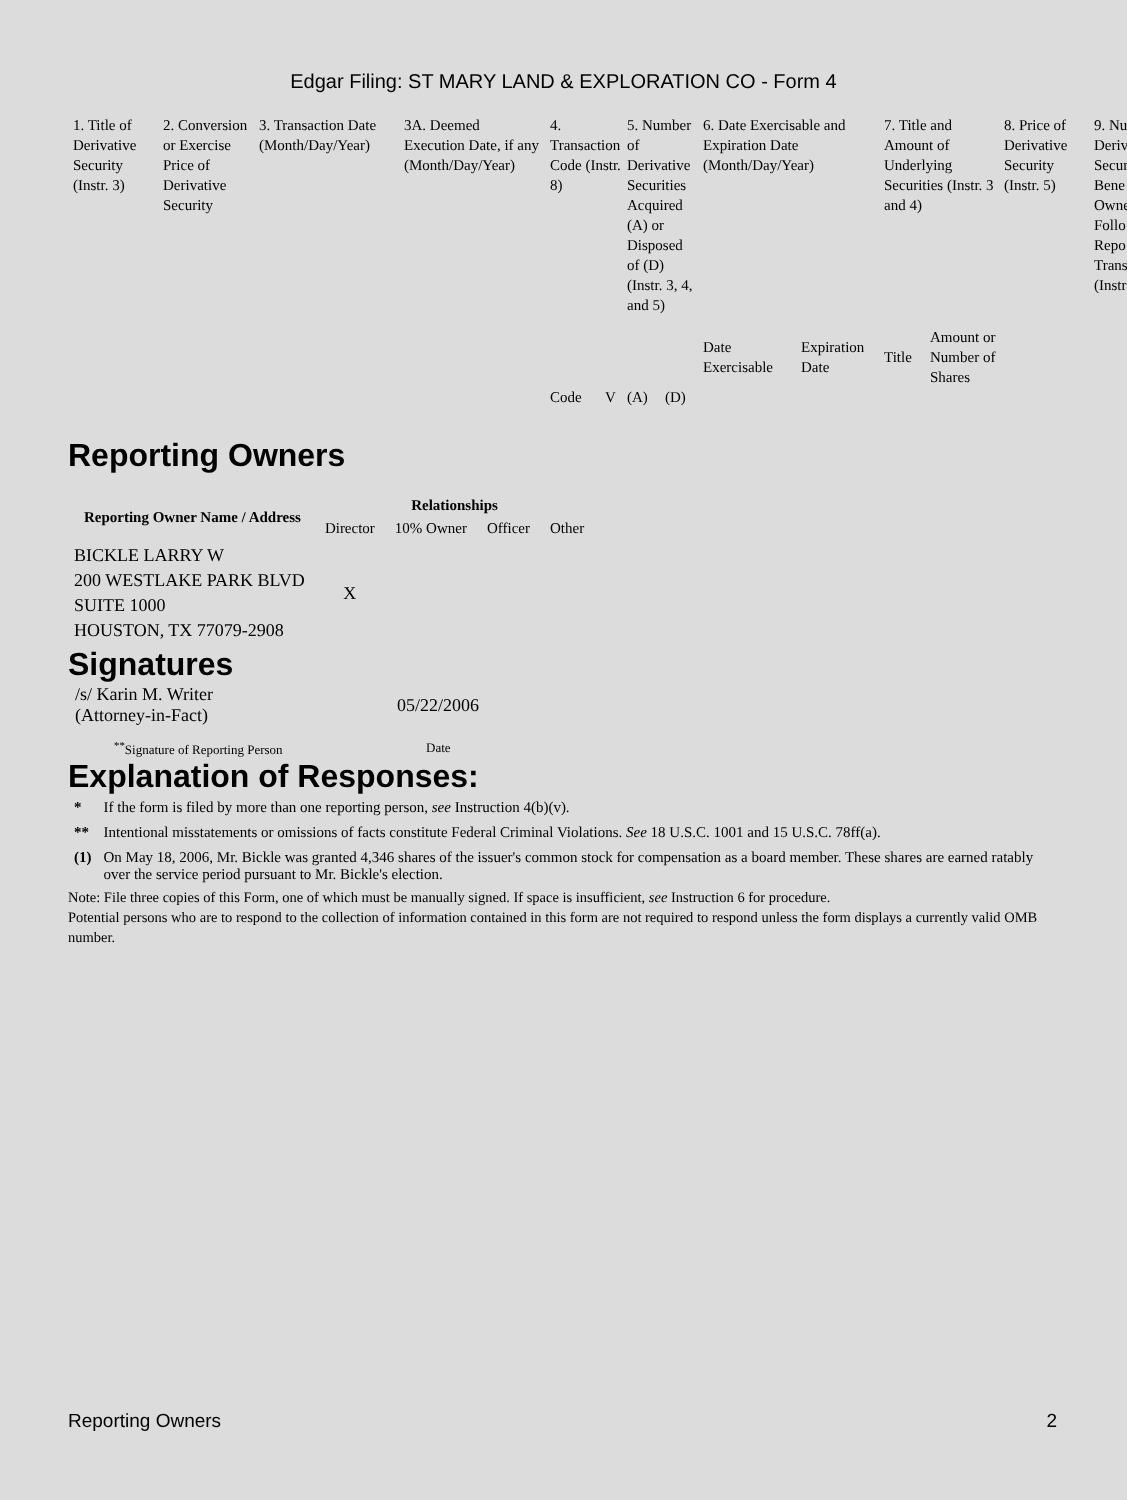Edgar Filing: ST MARY LAND & EXPLORATION CO - Form 4
| 1. Title of Derivative Security (Instr. 3) | 2. Conversion or Exercise Price of Derivative Security | 3. Transaction Date (Month/Day/Year) | 3A. Deemed Execution Date, if any (Month/Day/Year) | 4. Transaction Code (Instr. 8) | | 5. Number of Derivative Securities Acquired (A) or Disposed of (D) (Instr. 3, 4, and 5) | | 6. Date Exercisable and Expiration Date (Month/Day/Year) | | 7. Title and Amount of Underlying Securities (Instr. 3 and 4) | | 8. Price of Derivative Security (Instr. 5) | 9. Nu Deriv Secur Bene Owne Follo Repo Trans (Instr |
| | | | | | | | | Date Exercisable | Expiration Date | Title | Amount or Number of Shares | | |
| | | | | Code | V | (A) | (D) | | | | | | |
Reporting Owners
| Reporting Owner Name / Address | Relationships | | | |
| --- | --- | --- | --- | --- |
| | Director | 10% Owner | Officer | Other |
| BICKLE LARRY W 200 WESTLAKE PARK BLVD SUITE 1000 HOUSTON, TX 77079-2908 | X | | | |
Signatures
| /s/ Karin M. Writer (Attorney-in-Fact) | 05/22/2006 |
| <sup>**</sup> Signature of Reporting Person | Date |
Explanation of Responses:
| * | If the form is filed by more than one reporting person, see Instruction 4(b)(v). |
| ** | Intentional misstatements or omissions of facts constitute Federal Criminal Violations. See 18 U.S.C. 1001 and 15 U.S.C. 78ff(a). |
| (1) | On May 18, 2006, Mr. Bickle was granted 4,346 shares of the issuer's common stock for compensation as a board member. These shares are earned ratably over the service period pursuant to Mr. Bickle's election. |
Note: File three copies of this Form, one of which must be manually signed. If space is insufficient, see Instruction 6 for procedure.
Potential persons who are to respond to the collection of information contained in this form are not required to respond unless the form displays a currently valid OMB number.
Reporting Owners 2